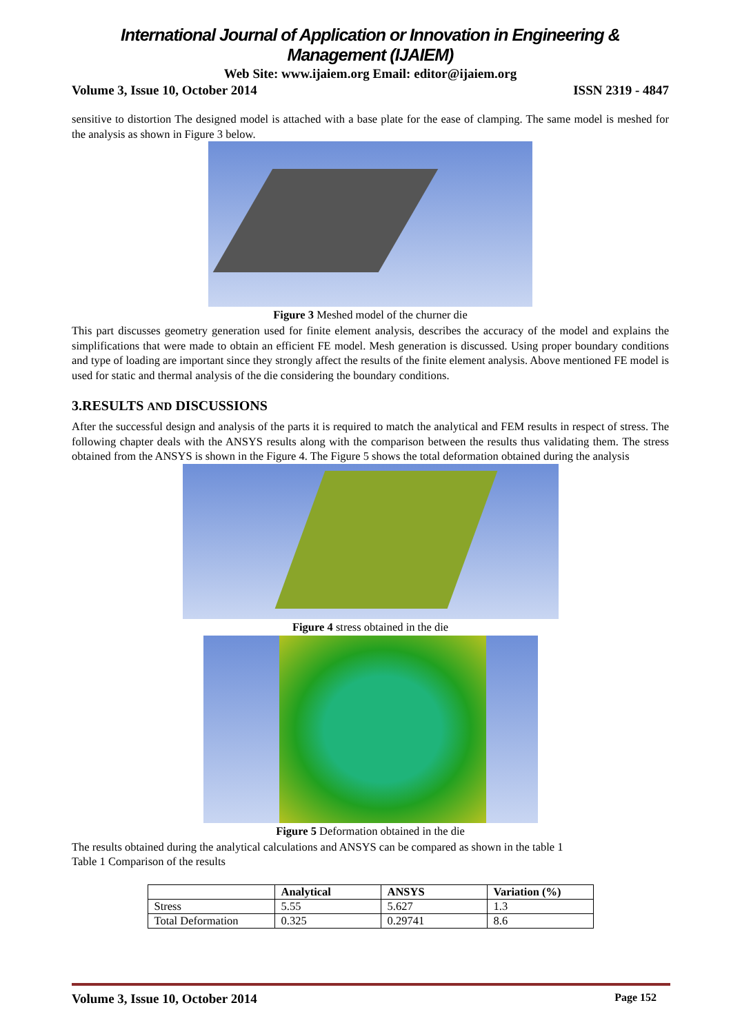International Journal of Application or Innovation in Engineering & Management (IJAIEM)
Web Site: www.ijaiem.org Email: editor@ijaiem.org
Volume 3, Issue 10, October 2014 ISSN 2319 - 4847
sensitive to distortion The designed model is attached with a base plate for the ease of clamping. The same model is meshed for the analysis as shown in Figure 3 below.
Figure 3 Meshed model of the churner die
This part discusses geometry generation used for finite element analysis, describes the accuracy of the model and explains the simplifications that were made to obtain an efficient FE model. Mesh generation is discussed. Using proper boundary conditions and type of loading are important since they strongly affect the results of the finite element analysis. Above mentioned FE model is used for static and thermal analysis of the die considering the boundary conditions.
3.RESULTS AND DISCUSSIONS
After the successful design and analysis of the parts it is required to match the analytical and FEM results in respect of stress. The following chapter deals with the ANSYS results along with the comparison between the results thus validating them. The stress obtained from the ANSYS is shown in the Figure 4. The Figure 5 shows the total deformation obtained during the analysis
Figure 4 stress obtained in the die
Figure 5 Deformation obtained in the die
The results obtained during the analytical calculations and ANSYS can be compared as shown in the table 1
Table 1 Comparison of the results
| | Analytical | ANSYS | Variation (%) |
| --- | --- | --- | --- |
| Stress | 5.55 | 5.627 | 1.3 |
| Total Deformation | 0.325 | 0.29741 | 8.6 |
Volume 3, Issue 10, October 2014 Page 152